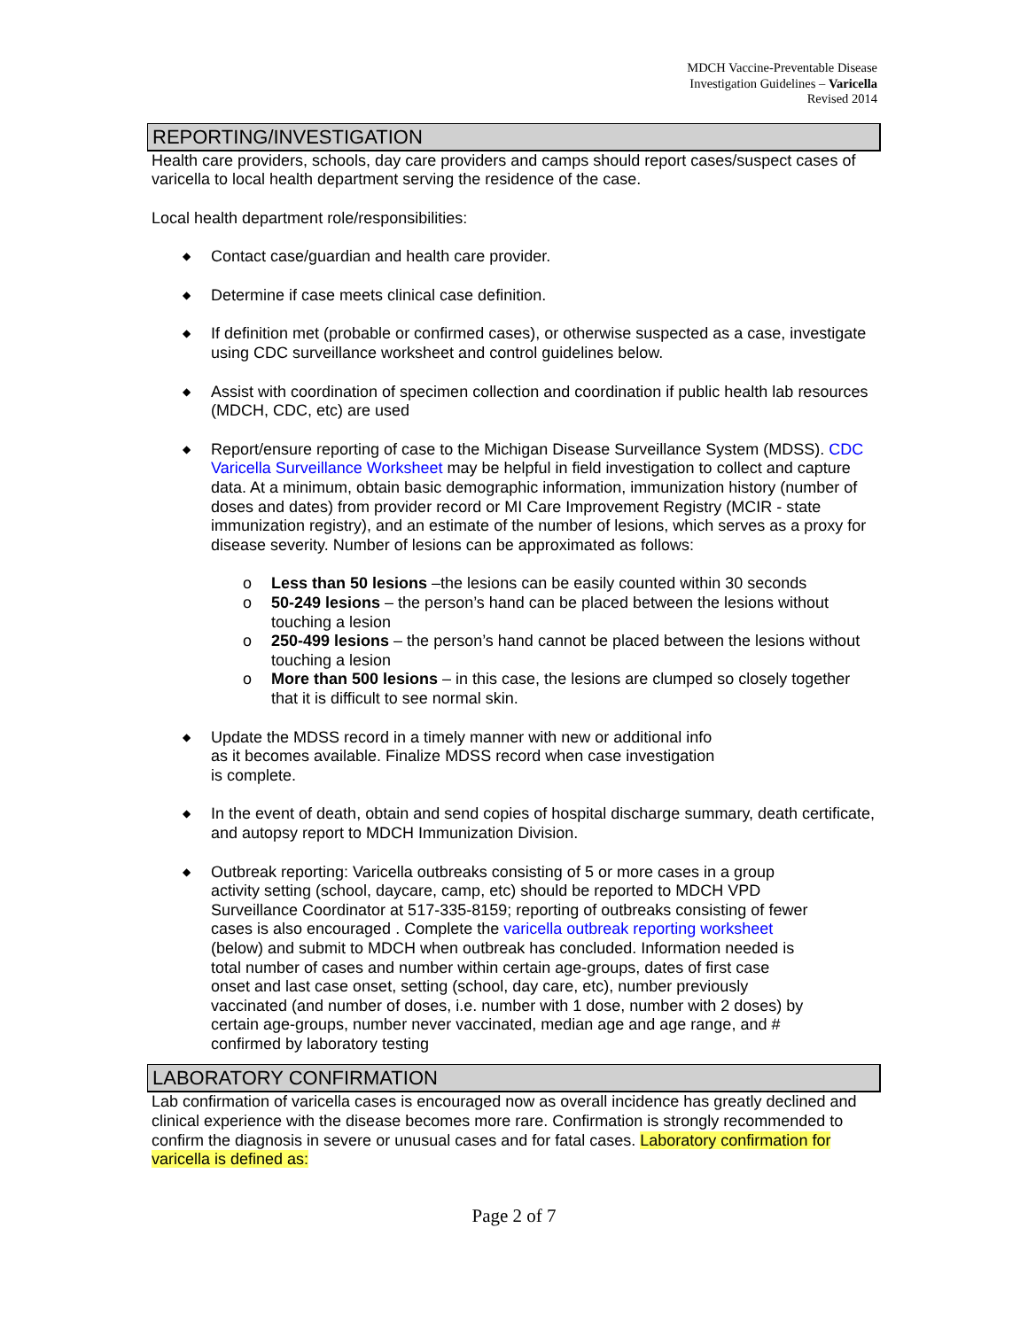MDCH Vaccine-Preventable Disease
Investigation Guidelines – Varicella
Revised 2014
REPORTING/INVESTIGATION
Health care providers, schools, day care providers and camps should report cases/suspect cases of varicella to local health department serving the residence of the case.
Local health department role/responsibilities:
◆ Contact case/guardian and health care provider.
◆ Determine if case meets clinical case definition.
◆ If definition met (probable or confirmed cases), or otherwise suspected as a case, investigate using CDC surveillance worksheet and control guidelines below.
◆ Assist with coordination of specimen collection and coordination if public health lab resources (MDCH, CDC, etc) are used
◆ Report/ensure reporting of case to the Michigan Disease Surveillance System (MDSS). CDC Varicella Surveillance Worksheet may be helpful in field investigation to collect and capture data. At a minimum, obtain basic demographic information, immunization history (number of doses and dates) from provider record or MI Care Improvement Registry (MCIR - state immunization registry), and an estimate of the number of lesions, which serves as a proxy for disease severity. Number of lesions can be approximated as follows:
o Less than 50 lesions –the lesions can be easily counted within 30 seconds
o 50-249 lesions – the person’s hand can be placed between the lesions without touching a lesion
o 250-499 lesions – the person’s hand cannot be placed between the lesions without touching a lesion
o More than 500 lesions – in this case, the lesions are clumped so closely together that it is difficult to see normal skin.
◆ Update the MDSS record in a timely manner with new or additional info
as it becomes available. Finalize MDSS record when case investigation
is complete.
◆ In the event of death, obtain and send copies of hospital discharge summary, death certificate, and autopsy report to MDCH Immunization Division.
◆ Outbreak reporting: Varicella outbreaks consisting of 5 or more cases in a group activity setting (school, daycare, camp, etc) should be reported to MDCH VPD Surveillance Coordinator at 517-335-8159; reporting of outbreaks consisting of fewer cases is also encouraged . Complete the varicella outbreak reporting worksheet (below) and submit to MDCH when outbreak has concluded. Information needed is total number of cases and number within certain age-groups, dates of first case onset and last case onset, setting (school, day care, etc), number previously vaccinated (and number of doses, i.e. number with 1 dose, number with 2 doses) by certain age-groups, number never vaccinated, median age and age range, and # confirmed by laboratory testing
LABORATORY CONFIRMATION
Lab confirmation of varicella cases is encouraged now as overall incidence has greatly declined and clinical experience with the disease becomes more rare. Confirmation is strongly recommended to confirm the diagnosis in severe or unusual cases and for fatal cases. Laboratory confirmation for varicella is defined as:
Page 2 of 7